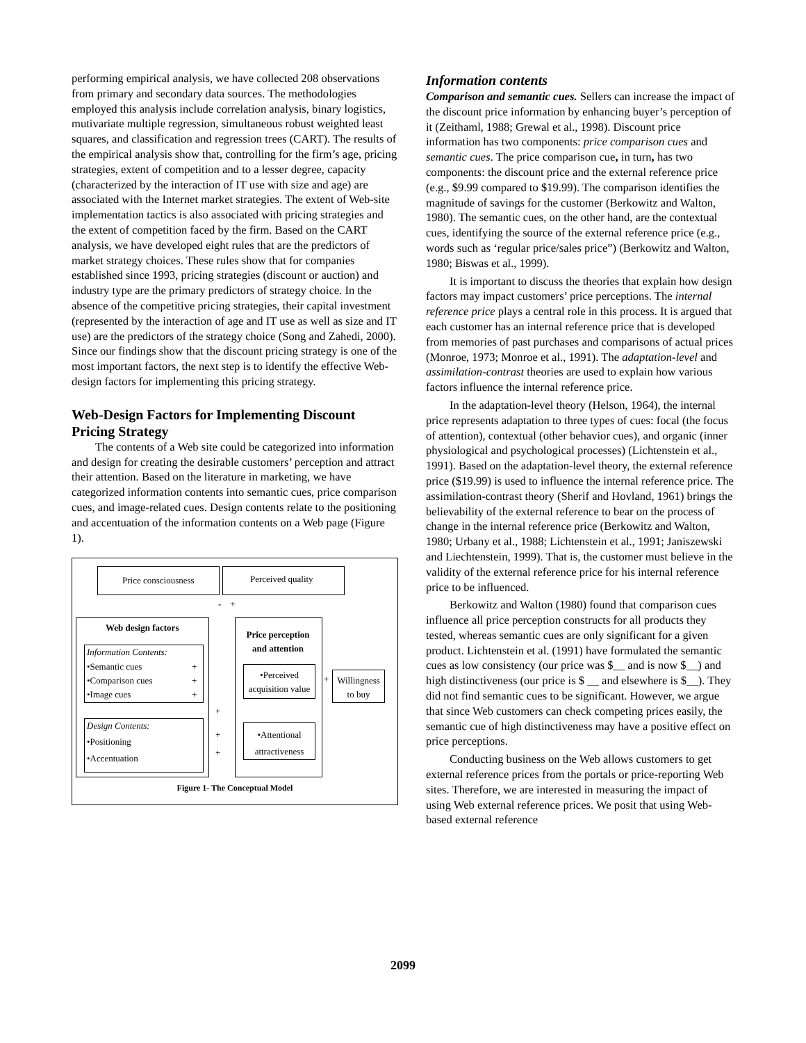performing empirical analysis, we have collected 208 observations from primary and secondary data sources. The methodologies employed this analysis include correlation analysis, binary logistics, mutivariate multiple regression, simultaneous robust weighted least squares, and classification and regression trees (CART). The results of the empirical analysis show that, controlling for the firm’s age, pricing strategies, extent of competition and to a lesser degree, capacity (characterized by the interaction of IT use with size and age) are associated with the Internet market strategies. The extent of Web-site implementation tactics is also associated with pricing strategies and the extent of competition faced by the firm. Based on the CART analysis, we have developed eight rules that are the predictors of market strategy choices. These rules show that for companies established since 1993, pricing strategies (discount or auction) and industry type are the primary predictors of strategy choice. In the absence of the competitive pricing strategies, their capital investment (represented by the interaction of age and IT use as well as size and IT use) are the predictors of the strategy choice (Song and Zahedi, 2000). Since our findings show that the discount pricing strategy is one of the most important factors, the next step is to identify the effective Web-design factors for implementing this pricing strategy.
Web-Design Factors for Implementing Discount Pricing Strategy
The contents of a Web site could be categorized into information and design for creating the desirable customers’ perception and attract their attention. Based on the literature in marketing, we have categorized information contents into semantic cues, price comparison cues, and image-related cues. Design contents relate to the positioning and accentuation of the information contents on a Web page (Figure 1).
Price consciousness Perceived quality
- +
Web design factors
Information Contents:
•Semantic cues
•Comparison cues
•Image cues
Design Contents:
•Positioning
•Accentuation
+
+
+
+
+
+
Price perception and attention
•Perceived acquisition value
•Attentional attractiveness
+
Willingness to buy
Figure 1- The Conceptual Model
Information contents
Comparison and semantic cues. Sellers can increase the impact of the discount price information by enhancing buyer’s perception of it (Zeithaml, 1988; Grewal et al., 1998). Discount price information has two components: price comparison cues and semantic cues. The price comparison cue, in turn, has two components: the discount price and the external reference price (e.g., $9.99 compared to $19.99). The comparison identifies the magnitude of savings for the customer (Berkowitz and Walton, 1980). The semantic cues, on the other hand, are the contextual cues, identifying the source of the external reference price (e.g., words such as ‘regular price/sales price”) (Berkowitz and Walton, 1980; Biswas et al., 1999).
It is important to discuss the theories that explain how design factors may impact customers’ price perceptions. The internal reference price plays a central role in this process. It is argued that each customer has an internal reference price that is developed from memories of past purchases and comparisons of actual prices (Monroe, 1973; Monroe et al., 1991). The adaptation-level and assimilation-contrast theories are used to explain how various factors influence the internal reference price.
In the adaptation-level theory (Helson, 1964), the internal price represents adaptation to three types of cues: focal (the focus of attention), contextual (other behavior cues), and organic (inner physiological and psychological processes) (Lichtenstein et al., 1991). Based on the adaptation-level theory, the external reference price ($19.99) is used to influence the internal reference price. The assimilation-contrast theory (Sherif and Hovland, 1961) brings the believability of the external reference to bear on the process of change in the internal reference price (Berkowitz and Walton, 1980; Urbany et al., 1988; Lichtenstein et al., 1991; Janiszewski and Liechtenstein, 1999). That is, the customer must believe in the validity of the external reference price for his internal reference price to be influenced.
Berkowitz and Walton (1980) found that comparison cues influence all price perception constructs for all products they tested, whereas semantic cues are only significant for a given product. Lichtenstein et al. (1991) have formulated the semantic cues as low consistency (our price was $__ and is now $__) and high distinctiveness (our price is $ __ and elsewhere is $__). They did not find semantic cues to be significant. However, we argue that since Web customers can check competing prices easily, the semantic cue of high distinctiveness may have a positive effect on price perceptions.
Conducting business on the Web allows customers to get external reference prices from the portals or price-reporting Web sites. Therefore, we are interested in measuring the impact of using Web external reference prices. We posit that using Web-based external reference
2099